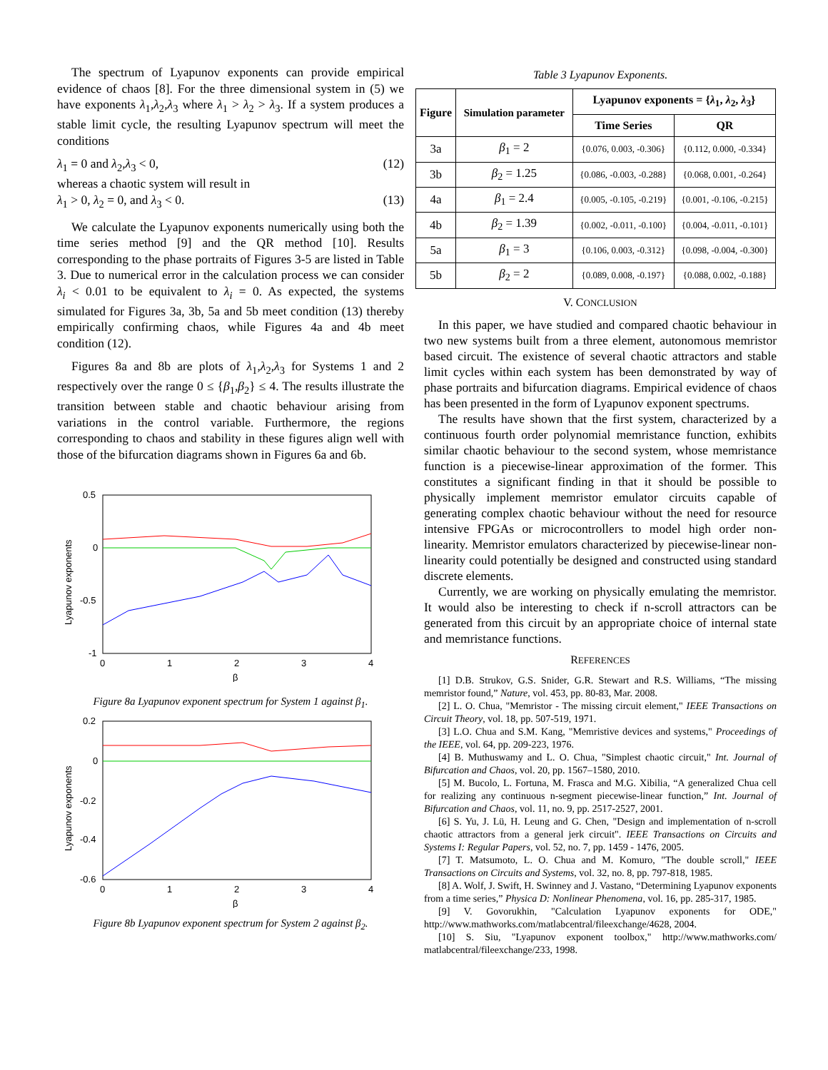The spectrum of Lyapunov exponents can provide empirical evidence of chaos [8]. For the three dimensional system in (5) we have exponents λ<sub>1</sub>,λ<sub>2</sub>,λ<sub>3</sub> where λ<sub>1</sub> > λ<sub>2</sub> > λ<sub>3</sub>. If a system produces a stable limit cycle, the resulting Lyapunov spectrum will meet the conditions
λ<sub>1</sub> = 0 and λ<sub>2</sub>,λ<sub>3</sub> < 0, (12)
whereas a chaotic system will result in
λ<sub>1</sub> > 0, λ<sub>2</sub> = 0, and λ<sub>3</sub> < 0. (13)
We calculate the Lyapunov exponents numerically using both the time series method [9] and the QR method [10]. Results corresponding to the phase portraits of Figures 3-5 are listed in Table 3. Due to numerical error in the calculation process we can consider λ<sub>i</sub> < 0.01 to be equivalent to λ<sub>i</sub> = 0. As expected, the systems simulated for Figures 3a, 3b, 5a and 5b meet condition (13) thereby empirically confirming chaos, while Figures 4a and 4b meet condition (12).
Figures 8a and 8b are plots of λ<sub>1</sub>,λ<sub>2</sub>,λ<sub>3</sub> for Systems 1 and 2 respectively over the range 0 ≤ {β<sub>1</sub>,β<sub>2</sub>} ≤ 4. The results illustrate the transition between stable and chaotic behaviour arising from variations in the control variable. Furthermore, the regions corresponding to chaos and stability in these figures align well with those of the bifurcation diagrams shown in Figures 6a and 6b.
0.5
0
-0.5
-1
0
1
2
3
4
β
Lyapunov exponents
Figure 8a Lyapunov exponent spectrum for System 1 against β<sub>1</sub>.
0.2
0
-0.2
-0.4
-0.6
0
1
2
3
4
β
Lyapunov exponents
Figure 8b Lyapunov exponent spectrum for System 2 against β<sub>2</sub>.
Table 3 Lyapunov Exponents.
| Figure | Simulation parameter | Lyapunov exponents = { λ<sub>1</sub>, λ<sub>2</sub>, λ<sub>3</sub>} | |
| --- | --- | --- | --- |
| | | Time Series | QR |
| 3a | β<sub>1</sub> = 2 | {0.076, 0.003, -0.306} | {0.112, 0.000, -0.334} |
| 3b | β<sub>2</sub> = 1.25 | {0.086, -0.003, -0.288} | {0.068, 0.001, -0.264} |
| 4a | β<sub>1</sub> = 2.4 | {0.005, -0.105, -0.219} | {0.001, -0.106, -0.215} |
| 4b | β<sub>2</sub> = 1.39 | {0.002, -0.011, -0.100} | {0.004, -0.011, -0.101} |
| 5a | β<sub>1</sub> = 3 | {0.106, 0.003, -0.312} | {0.098, -0.004, -0.300} |
| 5b | β<sub>2</sub> = 2 | {0.089, 0.008, -0.197} | {0.088, 0.002, -0.188} |
V. CONCLUSION
In this paper, we have studied and compared chaotic behaviour in two new systems built from a three element, autonomous memristor based circuit. The existence of several chaotic attractors and stable limit cycles within each system has been demonstrated by way of phase portraits and bifurcation diagrams. Empirical evidence of chaos has been presented in the form of Lyapunov exponent spectrums.
The results have shown that the first system, characterized by a continuous fourth order polynomial memristance function, exhibits similar chaotic behaviour to the second system, whose memristance function is a piecewise-linear approximation of the former. This constitutes a significant finding in that it should be possible to physically implement memristor emulator circuits capable of generating complex chaotic behaviour without the need for resource intensive FPGAs or microcontrollers to model high order non-linearity. Memristor emulators characterized by piecewise-linear non-linearity could potentially be designed and constructed using standard discrete elements.
Currently, we are working on physically emulating the memristor. It would also be interesting to check if n-scroll attractors can be generated from this circuit by an appropriate choice of internal state and memristance functions.
REFERENCES
[1] D.B. Strukov, G.S. Snider, G.R. Stewart and R.S. Williams, “The missing memristor found,” Nature, vol. 453, pp. 80-83, Mar. 2008.
[2] L. O. Chua, "Memristor - The missing circuit element," IEEE Transactions on Circuit Theory, vol. 18, pp. 507-519, 1971.
[3] L.O. Chua and S.M. Kang, "Memristive devices and systems," Proceedings of the IEEE, vol. 64, pp. 209-223, 1976.
[4] B. Muthuswamy and L. O. Chua, "Simplest chaotic circuit," Int. Journal of Bifurcation and Chaos, vol. 20, pp. 1567–1580, 2010.
[5] M. Bucolo, L. Fortuna, M. Frasca and M.G. Xibilia, “A generalized Chua cell for realizing any continuous n-segment piecewise-linear function,” Int. Journal of Bifurcation and Chaos, vol. 11, no. 9, pp. 2517-2527, 2001.
[6] S. Yu, J. Lü, H. Leung and G. Chen, "Design and implementation of n-scroll chaotic attractors from a general jerk circuit". IEEE Transactions on Circuits and Systems I: Regular Papers, vol. 52, no. 7, pp. 1459 - 1476, 2005.
[7] T. Matsumoto, L. O. Chua and M. Komuro, "The double scroll," IEEE Transactions on Circuits and Systems, vol. 32, no. 8, pp. 797-818, 1985.
[8] A. Wolf, J. Swift, H. Swinney and J. Vastano, “Determining Lyapunov exponents from a time series,” Physica D: Nonlinear Phenomena, vol. 16, pp. 285-317, 1985.
[9] V. Govorukhin, "Calculation Lyapunov exponents for ODE," http://www.mathworks.com/matlabcentral/fileexchange/4628, 2004.
[10] S. Siu, "Lyapunov exponent toolbox," http://www.mathworks.com/ matlabcentral/fileexchange/233, 1998.